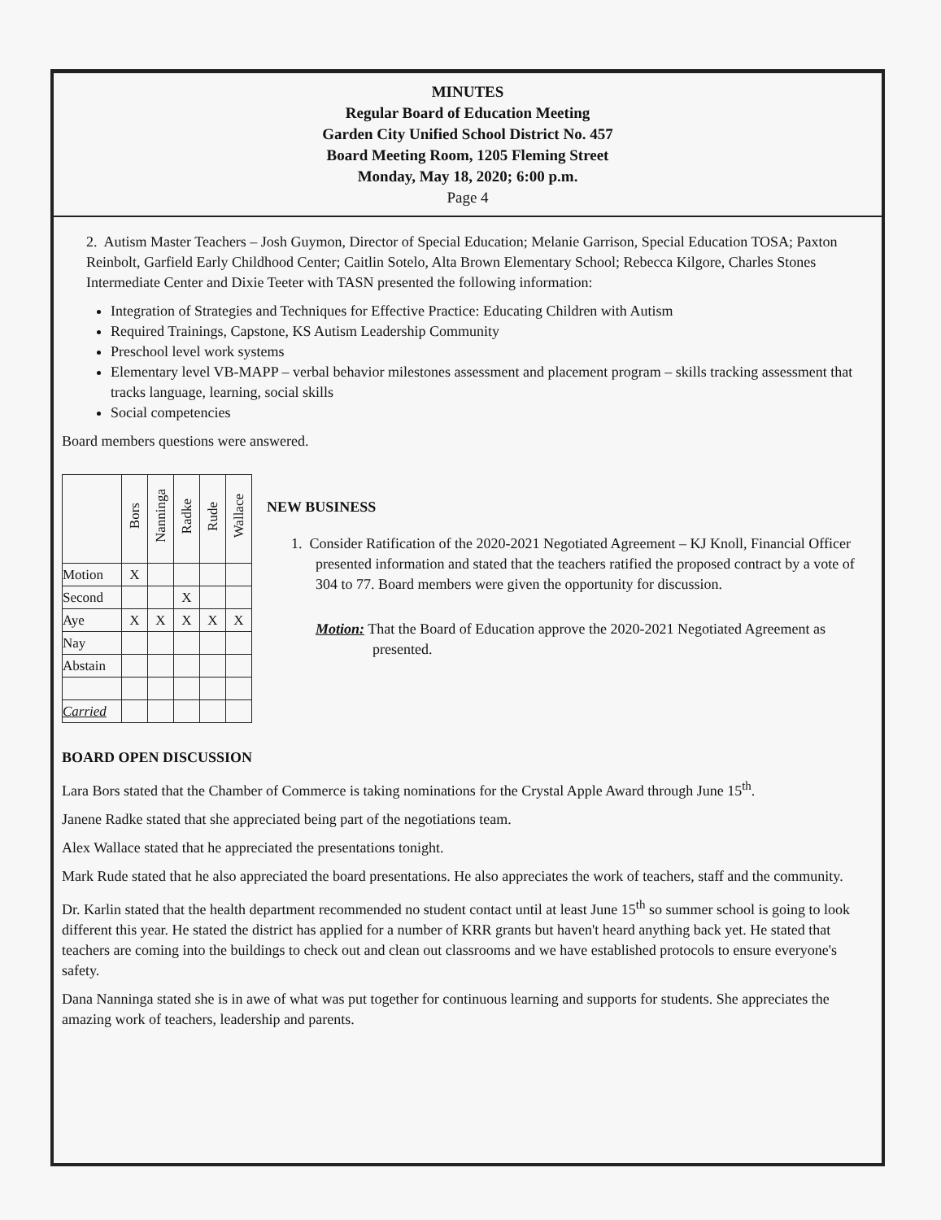MINUTES
Regular Board of Education Meeting
Garden City Unified School District No. 457
Board Meeting Room, 1205 Fleming Street
Monday, May 18, 2020; 6:00 p.m.
Page 4
2. Autism Master Teachers – Josh Guymon, Director of Special Education; Melanie Garrison, Special Education TOSA; Paxton Reinbolt, Garfield Early Childhood Center; Caitlin Sotelo, Alta Brown Elementary School; Rebecca Kilgore, Charles Stones Intermediate Center and Dixie Teeter with TASN presented the following information:
Integration of Strategies and Techniques for Effective Practice: Educating Children with Autism
Required Trainings, Capstone, KS Autism Leadership Community
Preschool level work systems
Elementary level VB-MAPP – verbal behavior milestones assessment and placement program – skills tracking assessment that tracks language, learning, social skills
Social competencies
Board members questions were answered.
| | Bors | Nanninga | Radke | Rude | Wallace |
| --- | --- | --- | --- | --- | --- |
| Motion | X | | | | |
| Second | | | X | | |
| Aye | X | X | X | X | X |
| Nay | | | | | |
| Abstain | | | | | |
| Carried | | | | | |
NEW BUSINESS
1. Consider Ratification of the 2020-2021 Negotiated Agreement – KJ Knoll, Financial Officer presented information and stated that the teachers ratified the proposed contract by a vote of 304 to 77. Board members were given the opportunity for discussion.
Motion: That the Board of Education approve the 2020-2021 Negotiated Agreement as presented.
BOARD OPEN DISCUSSION
Lara Bors stated that the Chamber of Commerce is taking nominations for the Crystal Apple Award through June 15<sup>th</sup>.
Janene Radke stated that she appreciated being part of the negotiations team.
Alex Wallace stated that he appreciated the presentations tonight.
Mark Rude stated that he also appreciated the board presentations. He also appreciates the work of teachers, staff and the community.
Dr. Karlin stated that the health department recommended no student contact until at least June 15<sup>th</sup> so summer school is going to look different this year. He stated the district has applied for a number of KRR grants but haven't heard anything back yet. He stated that teachers are coming into the buildings to check out and clean out classrooms and we have established protocols to ensure everyone's safety.
Dana Nanninga stated she is in awe of what was put together for continuous learning and supports for students. She appreciates the amazing work of teachers, leadership and parents.